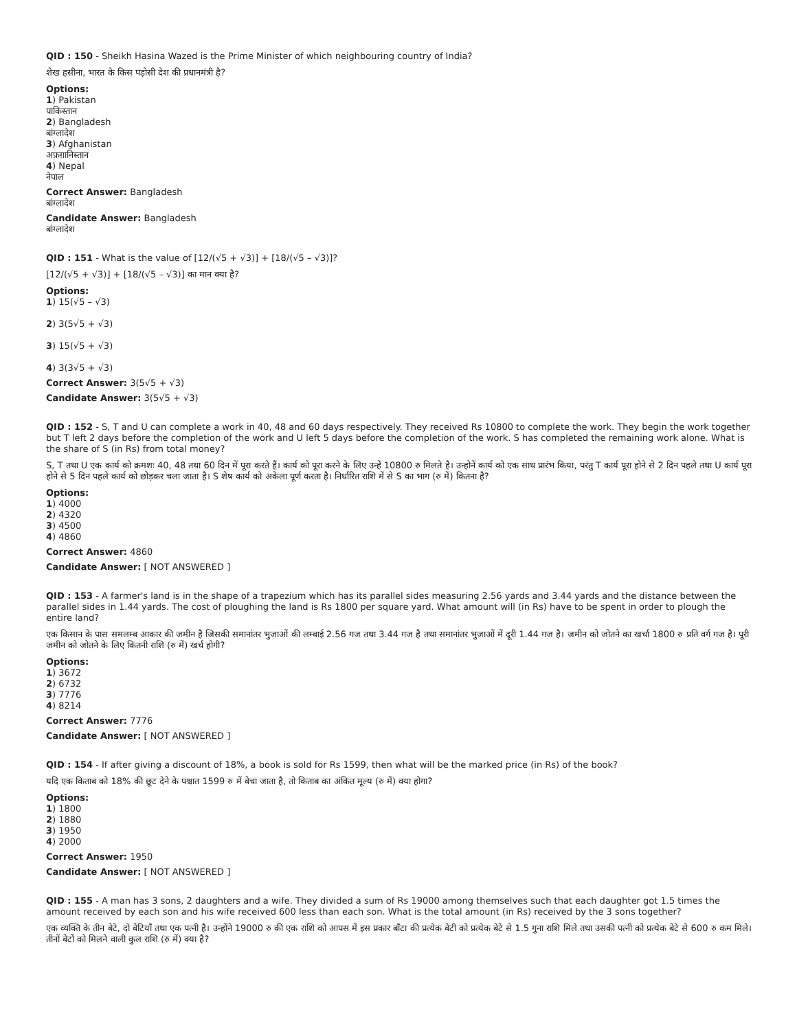QID : 150 - Sheikh Hasina Wazed is the Prime Minister of which neighbouring country of India?
शेख हसीना, भारत के किस पड़ोसी देश की प्रधानमंत्री है?
Options:
1) Pakistan
पाकिस्तान
2) Bangladesh
बांग्लादेश
3) Afghanistan
अफ़ग़ानिस्तान
4) Nepal
नेपाल
Correct Answer: Bangladesh
बांग्लादेश
Candidate Answer: Bangladesh
बांग्लादेश
QID : 151 - What is the value of [12/(√5 + √3)] + [18/(√5 – √3)]?
[12/(√5 + √3)] + [18/(√5 – √3)] का मान क्या है?
Options:
1) 15(√5 – √3)
2) 3(5√5 + √3)
3) 15(√5 + √3)
4) 3(3√5 + √3)
Correct Answer: 3(5√5 + √3)
Candidate Answer: 3(5√5 + √3)
QID : 152 - S, T and U can complete a work in 40, 48 and 60 days respectively. They received Rs 10800 to complete the work. They begin the work together but T left 2 days before the completion of the work and U left 5 days before the completion of the work. S has completed the remaining work alone. What is the share of S (in Rs) from total money?
S, T तथा U एक कार्य को क्रमशः 40, 48 तथा 60 दिन में पूरा करते हैं। कार्य को पूरा करने के लिए उन्हें 10800 रु मिलते है। उन्होनें कार्य को एक साथ प्रारंभ किया, परंतु T कार्य पूरा होने से 2 दिन पहले तथा U कार्य पूरा होने से 5 दिन पहले कार्य को छोड़कर चला जाता है। S शेष कार्य को अकेला पूर्ण करता है। निर्धारित राशि में से S का भाग (रु में) कितना है?
Options:
1) 4000
2) 4320
3) 4500
4) 4860
Correct Answer: 4860
Candidate Answer: [ NOT ANSWERED ]
QID : 153 - A farmer's land is in the shape of a trapezium which has its parallel sides measuring 2.56 yards and 3.44 yards and the distance between the parallel sides in 1.44 yards. The cost of ploughing the land is Rs 1800 per square yard. What amount will (in Rs) have to be spent in order to plough the entire land?
एक किसान के पास समलम्ब आकार की जमीन है जिसकी समानांतर भुजाओं की लम्बाई 2.56 गज तथा 3.44 गज है तथा समानांतर भुजाओं में दूरी 1.44 गज है। जमीन को जोतने का खर्चा 1800 रु प्रति वर्ग गज है। पूरी जमीन को जोतने के लिए कितनी राशि (रु में) खर्च होगी?
Options:
1) 3672
2) 6732
3) 7776
4) 8214
Correct Answer: 7776
Candidate Answer: [ NOT ANSWERED ]
QID : 154 - If after giving a discount of 18%, a book is sold for Rs 1599, then what will be the marked price (in Rs) of the book?
यदि एक किताब को 18% की छूट देने के पश्चात 1599 रु में बेचा जाता है, तो किताब का अंकित मूल्य (रु में) क्या होगा?
Options:
1) 1800
2) 1880
3) 1950
4) 2000
Correct Answer: 1950
Candidate Answer: [ NOT ANSWERED ]
QID : 155 - A man has 3 sons, 2 daughters and a wife. They divided a sum of Rs 19000 among themselves such that each daughter got 1.5 times the amount received by each son and his wife received 600 less than each son. What is the total amount (in Rs) received by the 3 sons together?
एक व्यक्ति के तीन बेटे, दो बेटियाँ तथा एक पत्नी है। उन्होंने 19000 रु की एक राशि को आपस में इस प्रकार बाँटा की प्रत्येक बेटी को प्रत्येक बेटे से 1.5 गुना राशि मिले तथा उसकी पत्नी को प्रत्येक बेटे से 600 रु कम मिले। तीनों बेटों को मिलने वाली कुल राशि (रु में) क्या है?